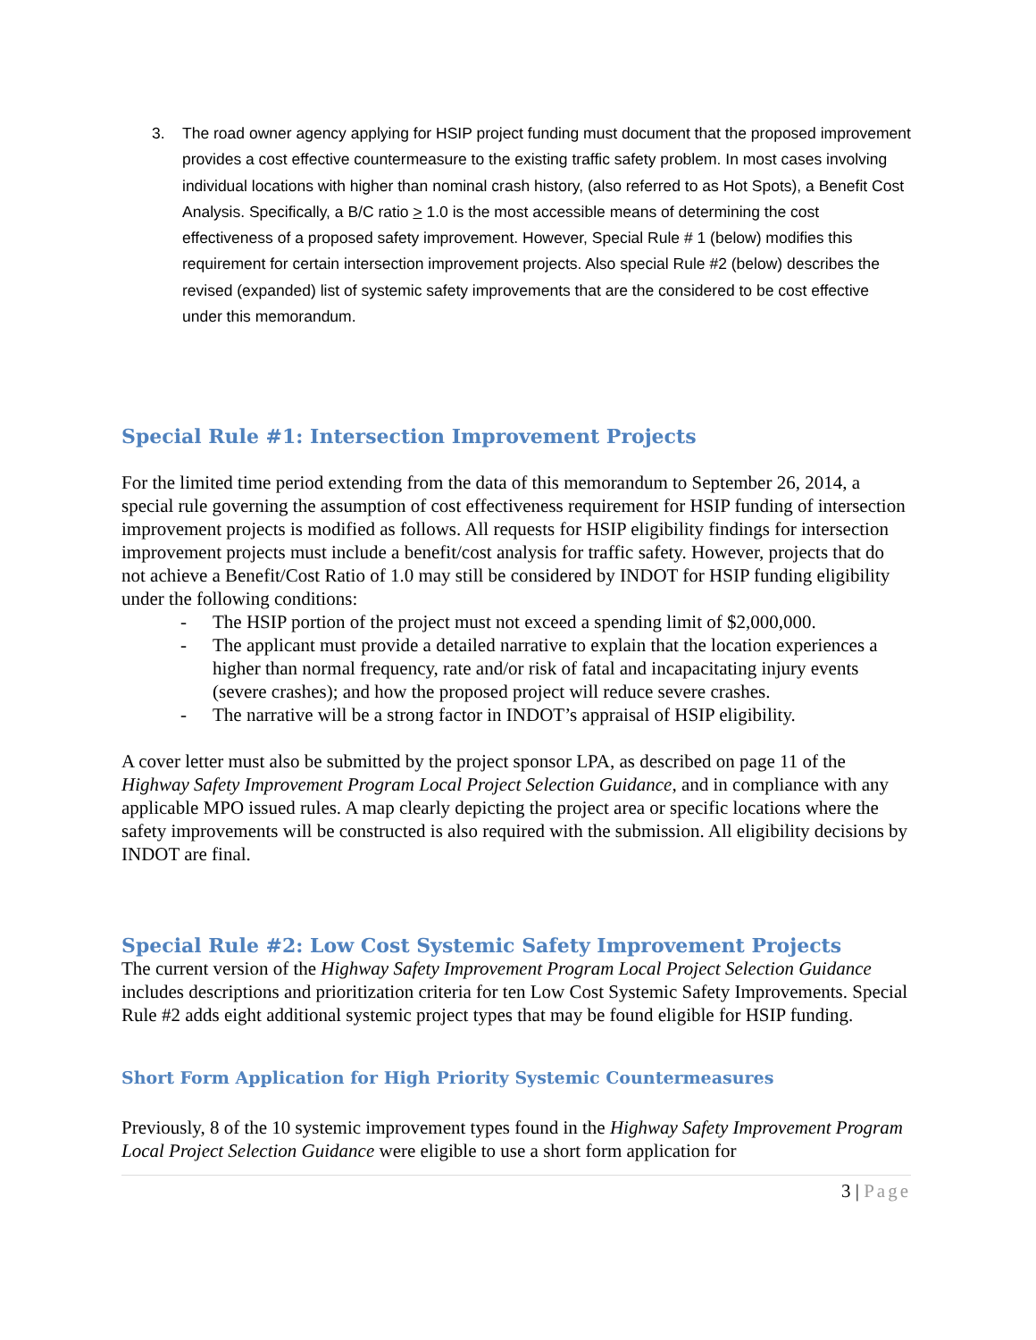3. The road owner agency applying for HSIP project funding must document that the proposed improvement provides a cost effective countermeasure to the existing traffic safety problem. In most cases involving individual locations with higher than nominal crash history, (also referred to as Hot Spots), a Benefit Cost Analysis. Specifically, a B/C ratio > 1.0 is the most accessible means of determining the cost effectiveness of a proposed safety improvement. However, Special Rule # 1 (below) modifies this requirement for certain intersection improvement projects. Also special Rule #2 (below) describes the revised (expanded) list of systemic safety improvements that are the considered to be cost effective under this memorandum.
Special Rule #1: Intersection Improvement Projects
For the limited time period extending from the data of this memorandum to September 26, 2014, a special rule governing the assumption of cost effectiveness requirement for HSIP funding of intersection improvement projects is modified as follows. All requests for HSIP eligibility findings for intersection improvement projects must include a benefit/cost analysis for traffic safety. However, projects that do not achieve a Benefit/Cost Ratio of 1.0 may still be considered by INDOT for HSIP funding eligibility under the following conditions:
- The HSIP portion of the project must not exceed a spending limit of $2,000,000.
- The applicant must provide a detailed narrative to explain that the location experiences a higher than normal frequency, rate and/or risk of fatal and incapacitating injury events (severe crashes); and how the proposed project will reduce severe crashes.
- The narrative will be a strong factor in INDOT’s appraisal of HSIP eligibility.
A cover letter must also be submitted by the project sponsor LPA, as described on page 11 of the Highway Safety Improvement Program Local Project Selection Guidance, and in compliance with any applicable MPO issued rules. A map clearly depicting the project area or specific locations where the safety improvements will be constructed is also required with the submission. All eligibility decisions by INDOT are final.
Special Rule #2: Low Cost Systemic Safety Improvement Projects
The current version of the Highway Safety Improvement Program Local Project Selection Guidance includes descriptions and prioritization criteria for ten Low Cost Systemic Safety Improvements. Special Rule #2 adds eight additional systemic project types that may be found eligible for HSIP funding.
Short Form Application for High Priority Systemic Countermeasures
Previously, 8 of the 10 systemic improvement types found in the Highway Safety Improvement Program Local Project Selection Guidance were eligible to use a short form application for
3 | Page